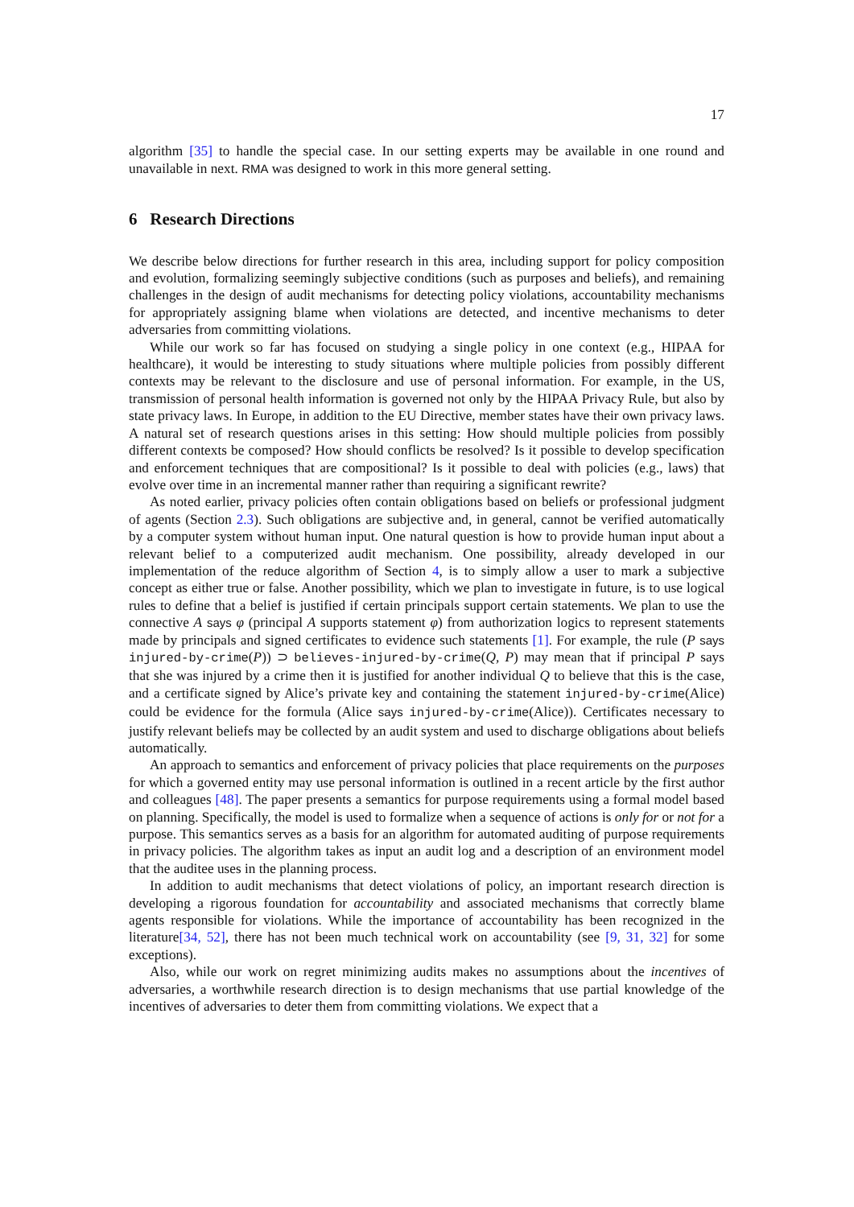17
algorithm [35] to handle the special case. In our setting experts may be available in one round and unavailable in next. RMA was designed to work in this more general setting.
6 Research Directions
We describe below directions for further research in this area, including support for policy composition and evolution, formalizing seemingly subjective conditions (such as purposes and beliefs), and remaining challenges in the design of audit mechanisms for detecting policy violations, accountability mechanisms for appropriately assigning blame when violations are detected, and incentive mechanisms to deter adversaries from committing violations.
While our work so far has focused on studying a single policy in one context (e.g., HIPAA for healthcare), it would be interesting to study situations where multiple policies from possibly different contexts may be relevant to the disclosure and use of personal information. For example, in the US, transmission of personal health information is governed not only by the HIPAA Privacy Rule, but also by state privacy laws. In Europe, in addition to the EU Directive, member states have their own privacy laws. A natural set of research questions arises in this setting: How should multiple policies from possibly different contexts be composed? How should conflicts be resolved? Is it possible to develop specification and enforcement techniques that are compositional? Is it possible to deal with policies (e.g., laws) that evolve over time in an incremental manner rather than requiring a significant rewrite?
As noted earlier, privacy policies often contain obligations based on beliefs or professional judgment of agents (Section 2.3). Such obligations are subjective and, in general, cannot be verified automatically by a computer system without human input. One natural question is how to provide human input about a relevant belief to a computerized audit mechanism. One possibility, already developed in our implementation of the reduce algorithm of Section 4, is to simply allow a user to mark a subjective concept as either true or false. Another possibility, which we plan to investigate in future, is to use logical rules to define that a belief is justified if certain principals support certain statements. We plan to use the connective A says φ (principal A supports statement φ) from authorization logics to represent statements made by principals and signed certificates to evidence such statements [1]. For example, the rule (P says injured-by-crime(P)) ⊃ believes-injured-by-crime(Q, P) may mean that if principal P says that she was injured by a crime then it is justified for another individual Q to believe that this is the case, and a certificate signed by Alice’s private key and containing the statement injured-by-crime(Alice) could be evidence for the formula (Alice says injured-by-crime(Alice)). Certificates necessary to justify relevant beliefs may be collected by an audit system and used to discharge obligations about beliefs automatically.
An approach to semantics and enforcement of privacy policies that place requirements on the purposes for which a governed entity may use personal information is outlined in a recent article by the first author and colleagues [48]. The paper presents a semantics for purpose requirements using a formal model based on planning. Specifically, the model is used to formalize when a sequence of actions is only for or not for a purpose. This semantics serves as a basis for an algorithm for automated auditing of purpose requirements in privacy policies. The algorithm takes as input an audit log and a description of an environment model that the auditee uses in the planning process.
In addition to audit mechanisms that detect violations of policy, an important research direction is developing a rigorous foundation for accountability and associated mechanisms that correctly blame agents responsible for violations. While the importance of accountability has been recognized in the literature[34, 52], there has not been much technical work on accountability (see [9, 31, 32] for some exceptions).
Also, while our work on regret minimizing audits makes no assumptions about the incentives of adversaries, a worthwhile research direction is to design mechanisms that use partial knowledge of the incentives of adversaries to deter them from committing violations. We expect that a